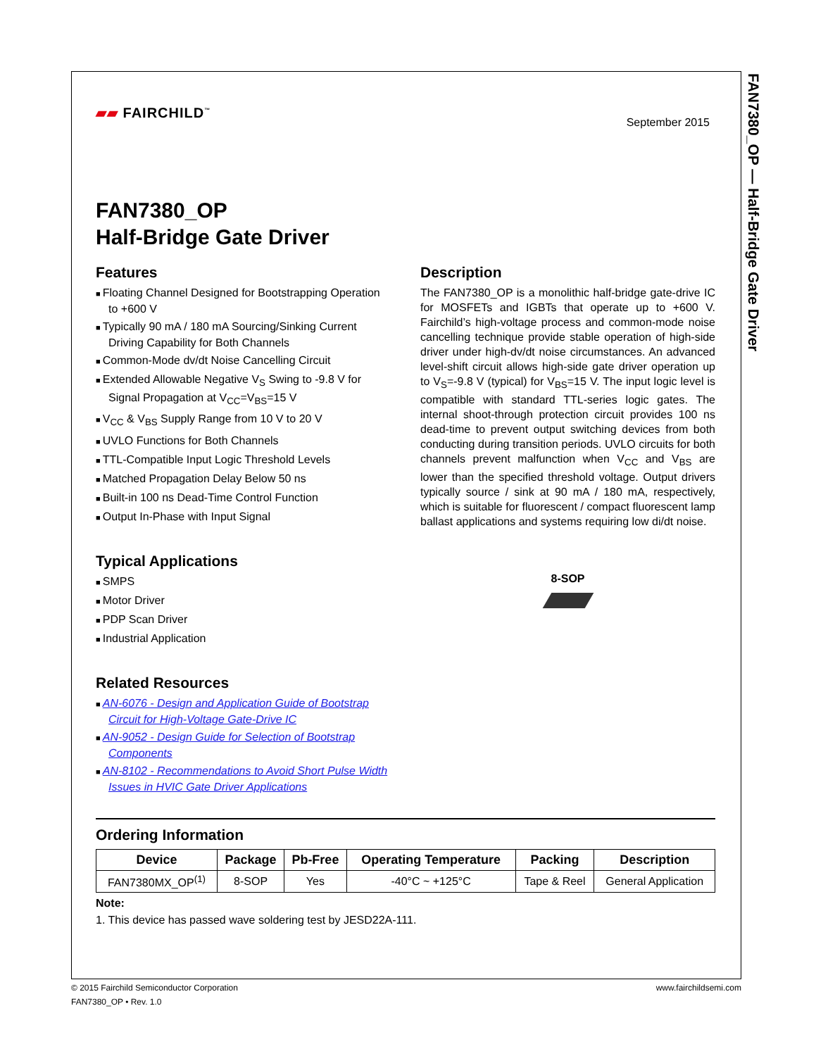FAN7380_OP — Half-Bridge Gate Driver
▰▰ FAIRCHILD<sup>™</sup>
September 2015
FAN7380_OP
Half-Bridge Gate Driver
Features
Floating Channel Designed for Bootstrapping Operation to +600 V
Typically 90 mA / 180 mA Sourcing/Sinking Current Driving Capability for Both Channels
Common-Mode dv/dt Noise Cancelling Circuit
Extended Allowable Negative V<sub>S</sub> Swing to -9.8 V for Signal Propagation at V<sub>CC</sub>=V<sub>BS</sub>=15 V
V<sub>CC</sub> & V<sub>BS</sub> Supply Range from 10 V to 20 V
UVLO Functions for Both Channels
TTL-Compatible Input Logic Threshold Levels
Matched Propagation Delay Below 50 ns
Built-in 100 ns Dead-Time Control Function
Output In-Phase with Input Signal
Typical Applications
SMPS
Motor Driver
PDP Scan Driver
Industrial Application
Related Resources
AN-6076 - Design and Application Guide of Bootstrap Circuit for High-Voltage Gate-Drive IC
AN-9052 - Design Guide for Selection of Bootstrap Components
AN-8102 - Recommendations to Avoid Short Pulse Width Issues in HVIC Gate Driver Applications
Description
The FAN7380_OP is a monolithic half-bridge gate-drive IC for MOSFETs and IGBTs that operate up to +600 V. Fairchild’s high-voltage process and common-mode noise cancelling technique provide stable operation of high-side driver under high-dv/dt noise circumstances. An advanced level-shift circuit allows high-side gate driver operation up to V<sub>S</sub>=-9.8 V (typical) for V<sub>BS</sub>=15 V. The input logic level is compatible with standard TTL-series logic gates. The internal shoot-through protection circuit provides 100 ns dead-time to prevent output switching devices from both conducting during transition periods. UVLO circuits for both channels prevent malfunction when V<sub>CC</sub> and V<sub>BS</sub> are lower than the specified threshold voltage. Output drivers typically source / sink at 90 mA / 180 mA, respectively, which is suitable for fluorescent / compact fluorescent lamp ballast applications and systems requiring low di/dt noise.
8-SOP
Ordering Information
| Device | Package | Pb-Free | Operating Temperature | Packing | Description |
| --- | --- | --- | --- | --- | --- |
| FAN7380MX_OP<sup>(1)</sup> | 8-SOP | Yes | -40°C ~ +125°C | Tape & Reel | General Application |
Note:
1. This device has passed wave soldering test by JESD22A-111.
© 2015 Fairchild Semiconductor Corporation
FAN7380_OP • Rev. 1.0
www.fairchildsemi.com